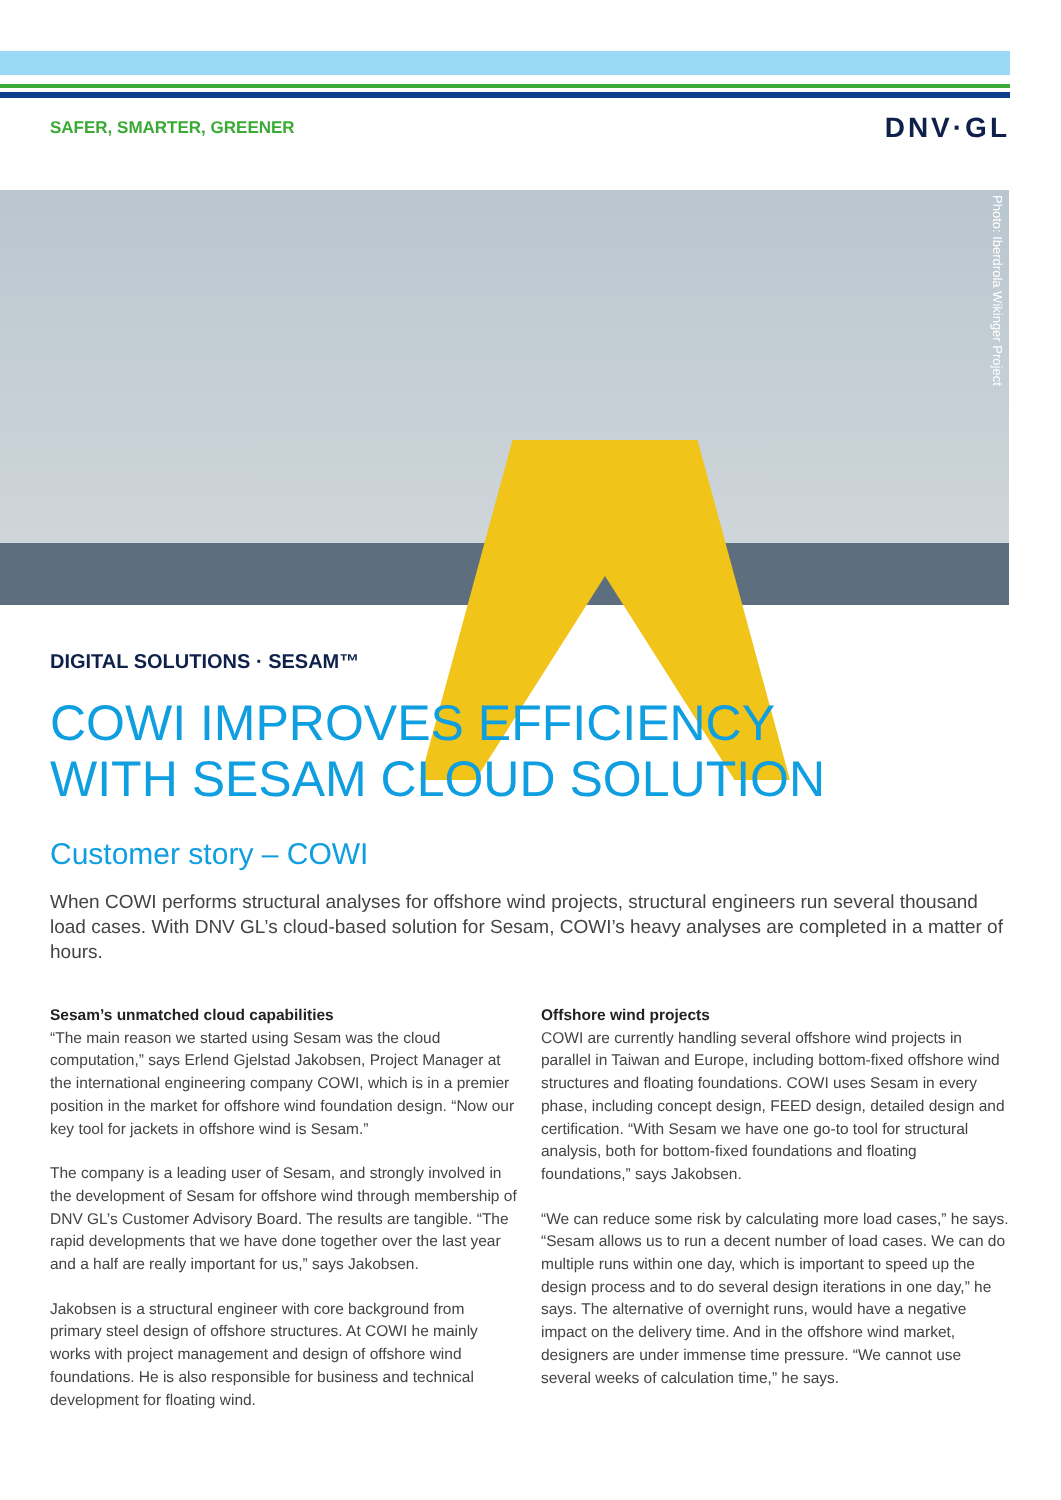SAFER, SMARTER, GREENER DNV·GL
Photo: Iberdrola Wikinger Project
DIGITAL SOLUTIONS · SESAM™
COWI IMPROVES EFFICIENCY
WITH SESAM CLOUD SOLUTION
Customer story – COWI
When COWI performs structural analyses for offshore wind projects, structural engineers run several thousand load cases. With DNV GL’s cloud-based solution for Sesam, COWI’s heavy analyses are completed in a matter of hours.
Sesam’s unmatched cloud capabilities
“The main reason we started using Sesam was the cloud computation,” says Erlend Gjelstad Jakobsen, Project Manager at the international engineering company COWI, which is in a premier position in the market for offshore wind foundation design. “Now our key tool for jackets in offshore wind is Sesam.”
The company is a leading user of Sesam, and strongly involved in the development of Sesam for offshore wind through membership of DNV GL’s Customer Advisory Board. The results are tangible. “The rapid developments that we have done together over the last year and a half are really important for us,” says Jakobsen.
Jakobsen is a structural engineer with core background from primary steel design of offshore structures. At COWI he mainly works with project management and design of offshore wind foundations. He is also responsible for business and technical development for floating wind.
Offshore wind projects
COWI are currently handling several offshore wind projects in parallel in Taiwan and Europe, including bottom-fixed offshore wind structures and floating foundations. COWI uses Sesam in every phase, including concept design, FEED design, detailed design and certification. “With Sesam we have one go-to tool for structural analysis, both for bottom-fixed foundations and floating foundations,” says Jakobsen.
“We can reduce some risk by calculating more load cases,” he says. “Sesam allows us to run a decent number of load cases. We can do multiple runs within one day, which is important to speed up the design process and to do several design iterations in one day,” he says. The alternative of overnight runs, would have a negative impact on the delivery time. And in the offshore wind market, designers are under immense time pressure. “We cannot use several weeks of calculation time,” he says.